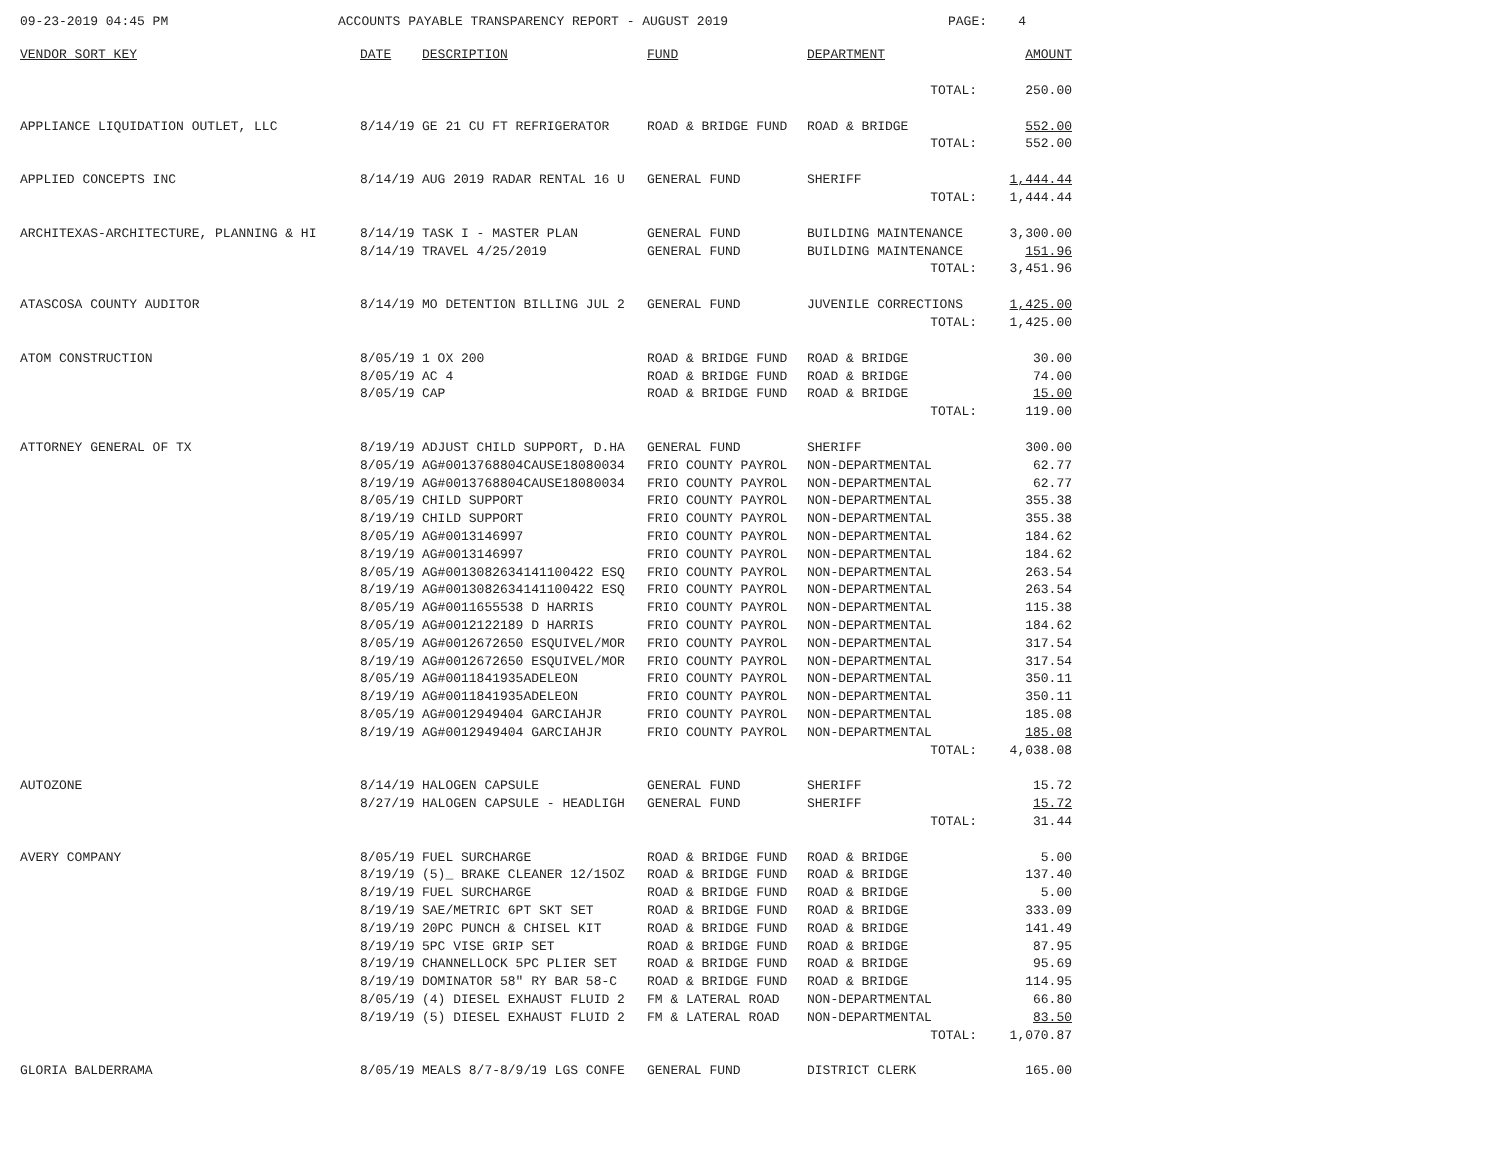09-23-2019 04:45 PM ACCOUNTS PAYABLE TRANSPARENCY REPORT - AUGUST 2019 PAGE: 4
| VENDOR SORT KEY | DATE | DESCRIPTION | FUND | DEPARTMENT | AMOUNT |
| --- | --- | --- | --- | --- | --- |
| | | | | TOTAL: | 250.00 |
| APPLIANCE LIQUIDATION OUTLET, LLC | 8/14/19 | GE 21 CU FT REFRIGERATOR | ROAD & BRIDGE FUND | ROAD & BRIDGE | 552.00 |
| | | | | TOTAL: | 552.00 |
| APPLIED CONCEPTS INC | 8/14/19 | AUG 2019 RADAR RENTAL 16 U | GENERAL FUND | SHERIFF | 1,444.44 |
| | | | | TOTAL: | 1,444.44 |
| ARCHITEXAS-ARCHITECTURE, PLANNING & HI | 8/14/19 | TASK I - MASTER PLAN | GENERAL FUND | BUILDING MAINTENANCE | 3,300.00 |
| | 8/14/19 | TRAVEL 4/25/2019 | GENERAL FUND | BUILDING MAINTENANCE | 151.96 |
| | | | | TOTAL: | 3,451.96 |
| ATASCOSA COUNTY AUDITOR | 8/14/19 | MO DETENTION BILLING JUL 2 | GENERAL FUND | JUVENILE CORRECTIONS | 1,425.00 |
| | | | | TOTAL: | 1,425.00 |
| ATOM CONSTRUCTION | 8/05/19 | 1 OX 200 | ROAD & BRIDGE FUND | ROAD & BRIDGE | 30.00 |
| | 8/05/19 | AC 4 | ROAD & BRIDGE FUND | ROAD & BRIDGE | 74.00 |
| | 8/05/19 | CAP | ROAD & BRIDGE FUND | ROAD & BRIDGE | 15.00 |
| | | | | TOTAL: | 119.00 |
| ATTORNEY GENERAL OF TX | 8/19/19 | ADJUST CHILD SUPPORT, D.HA | GENERAL FUND | SHERIFF | 300.00 |
| | 8/05/19 | AG#0013768804CAUSE18080034 | FRIO COUNTY PAYROL | NON-DEPARTMENTAL | 62.77 |
| | 8/19/19 | AG#0013768804CAUSE18080034 | FRIO COUNTY PAYROL | NON-DEPARTMENTAL | 62.77 |
| | 8/05/19 | CHILD SUPPORT | FRIO COUNTY PAYROL | NON-DEPARTMENTAL | 355.38 |
| | 8/19/19 | CHILD SUPPORT | FRIO COUNTY PAYROL | NON-DEPARTMENTAL | 355.38 |
| | 8/05/19 | AG#0013146997 | FRIO COUNTY PAYROL | NON-DEPARTMENTAL | 184.62 |
| | 8/19/19 | AG#0013146997 | FRIO COUNTY PAYROL | NON-DEPARTMENTAL | 184.62 |
| | 8/05/19 | AG#0013082634141100422 ESQ | FRIO COUNTY PAYROL | NON-DEPARTMENTAL | 263.54 |
| | 8/19/19 | AG#0013082634141100422 ESQ | FRIO COUNTY PAYROL | NON-DEPARTMENTAL | 263.54 |
| | 8/05/19 | AG#0011655538 D HARRIS | FRIO COUNTY PAYROL | NON-DEPARTMENTAL | 115.38 |
| | 8/05/19 | AG#0012122189 D HARRIS | FRIO COUNTY PAYROL | NON-DEPARTMENTAL | 184.62 |
| | 8/05/19 | AG#0012672650 ESQUIVEL/MOR | FRIO COUNTY PAYROL | NON-DEPARTMENTAL | 317.54 |
| | 8/19/19 | AG#0012672650 ESQUIVEL/MOR | FRIO COUNTY PAYROL | NON-DEPARTMENTAL | 317.54 |
| | 8/05/19 | AG#0011841935ADELEON | FRIO COUNTY PAYROL | NON-DEPARTMENTAL | 350.11 |
| | 8/19/19 | AG#0011841935ADELEON | FRIO COUNTY PAYROL | NON-DEPARTMENTAL | 350.11 |
| | 8/05/19 | AG#0012949404 GARCIAHJR | FRIO COUNTY PAYROL | NON-DEPARTMENTAL | 185.08 |
| | 8/19/19 | AG#0012949404 GARCIAHJR | FRIO COUNTY PAYROL | NON-DEPARTMENTAL | 185.08 |
| | | | | TOTAL: | 4,038.08 |
| AUTOZONE | 8/14/19 | HALOGEN CAPSULE | GENERAL FUND | SHERIFF | 15.72 |
| | 8/27/19 | HALOGEN CAPSULE - HEADLIGH | GENERAL FUND | SHERIFF | 15.72 |
| | | | | TOTAL: | 31.44 |
| AVERY COMPANY | 8/05/19 | FUEL SURCHARGE | ROAD & BRIDGE FUND | ROAD & BRIDGE | 5.00 |
| | 8/19/19 | (5)_ BRAKE CLEANER 12/15OZ | ROAD & BRIDGE FUND | ROAD & BRIDGE | 137.40 |
| | 8/19/19 | FUEL SURCHARGE | ROAD & BRIDGE FUND | ROAD & BRIDGE | 5.00 |
| | 8/19/19 | SAE/METRIC 6PT SKT SET | ROAD & BRIDGE FUND | ROAD & BRIDGE | 333.09 |
| | 8/19/19 | 20PC PUNCH & CHISEL KIT | ROAD & BRIDGE FUND | ROAD & BRIDGE | 141.49 |
| | 8/19/19 | 5PC VISE GRIP SET | ROAD & BRIDGE FUND | ROAD & BRIDGE | 87.95 |
| | 8/19/19 | CHANNELLOCK 5PC PLIER SET | ROAD & BRIDGE FUND | ROAD & BRIDGE | 95.69 |
| | 8/19/19 | DOMINATOR 58" RY BAR 58-C | ROAD & BRIDGE FUND | ROAD & BRIDGE | 114.95 |
| | 8/05/19 | (4) DIESEL EXHAUST FLUID 2 | FM & LATERAL ROAD | NON-DEPARTMENTAL | 66.80 |
| | 8/19/19 | (5) DIESEL EXHAUST FLUID 2 | FM & LATERAL ROAD | NON-DEPARTMENTAL | 83.50 |
| | | | | TOTAL: | 1,070.87 |
| GLORIA BALDERRAMA | 8/05/19 | MEALS 8/7-8/9/19 LGS CONFE | GENERAL FUND | DISTRICT CLERK | 165.00 |